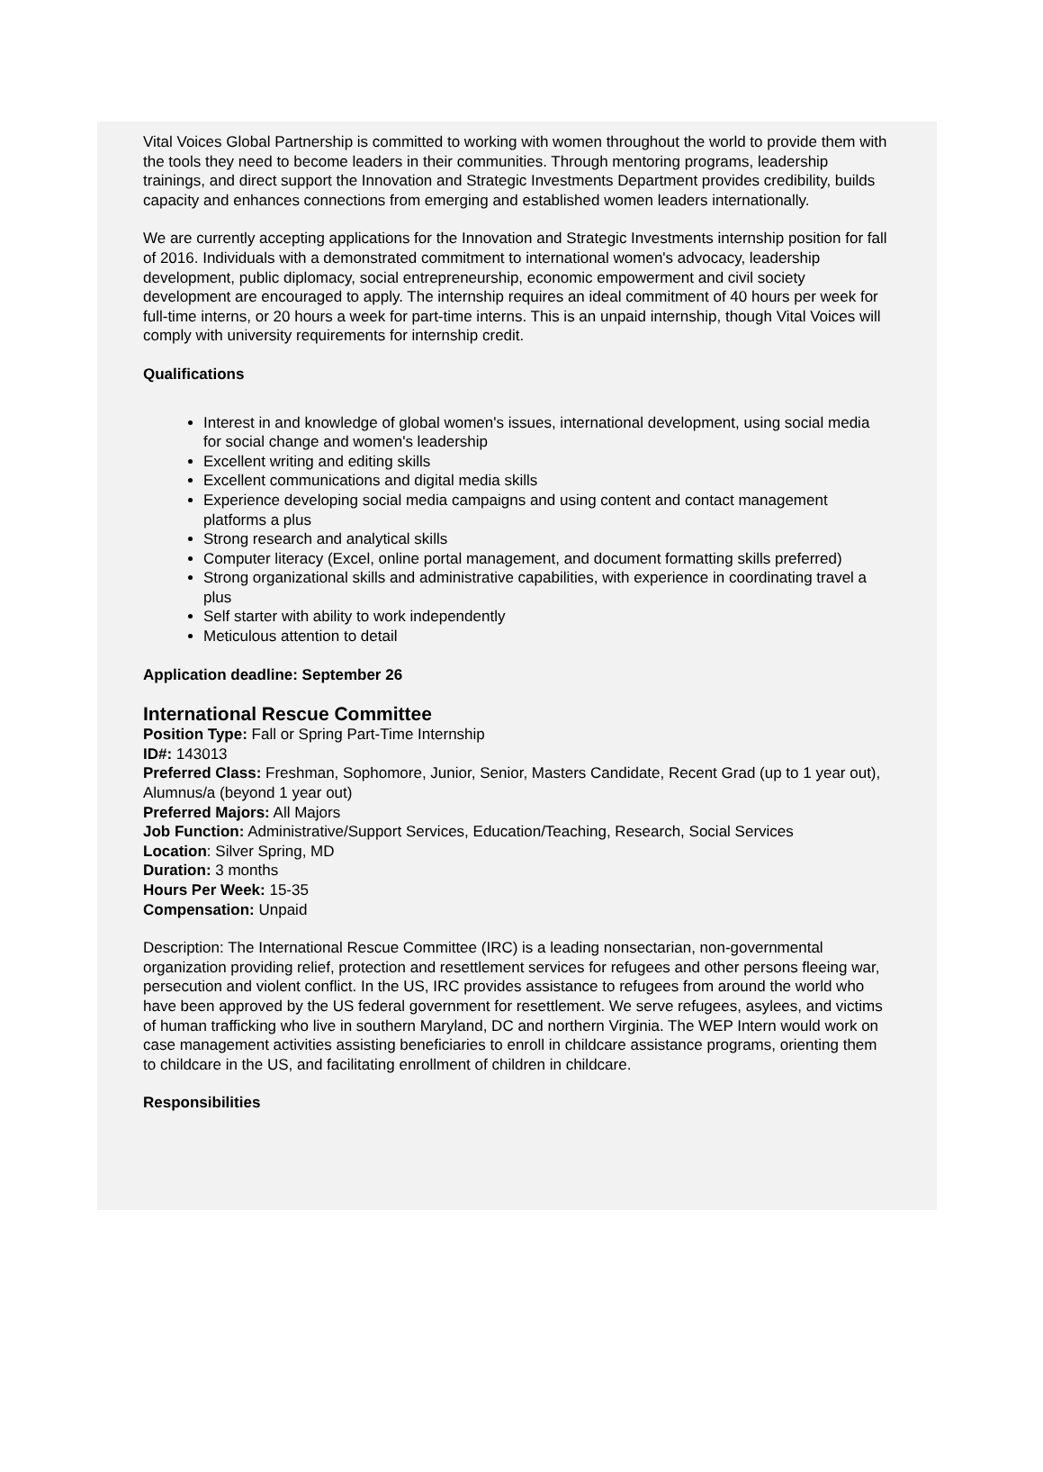Vital Voices Global Partnership is committed to working with women throughout the world to provide them with the tools they need to become leaders in their communities. Through mentoring programs, leadership trainings, and direct support the Innovation and Strategic Investments Department provides credibility, builds capacity and enhances connections from emerging and established women leaders internationally.
We are currently accepting applications for the Innovation and Strategic Investments internship position for fall of 2016. Individuals with a demonstrated commitment to international women's advocacy, leadership development, public diplomacy, social entrepreneurship, economic empowerment and civil society development are encouraged to apply. The internship requires an ideal commitment of 40 hours per week for full-time interns, or 20 hours a week for part-time interns. This is an unpaid internship, though Vital Voices will comply with university requirements for internship credit.
Qualifications
Interest in and knowledge of global women's issues, international development, using social media for social change and women's leadership
Excellent writing and editing skills
Excellent communications and digital media skills
Experience developing social media campaigns and using content and contact management platforms a plus
Strong research and analytical skills
Computer literacy (Excel, online portal management, and document formatting skills preferred)
Strong organizational skills and administrative capabilities, with experience in coordinating travel a plus
Self starter with ability to work independently
Meticulous attention to detail
Application deadline: September 26
International Rescue Committee
Position Type: Fall or Spring Part-Time Internship
ID#: 143013
Preferred Class: Freshman, Sophomore, Junior, Senior, Masters Candidate, Recent Grad (up to 1 year out), Alumnus/a (beyond 1 year out)
Preferred Majors: All Majors
Job Function: Administrative/Support Services, Education/Teaching, Research, Social Services
Location: Silver Spring, MD
Duration: 3 months
Hours Per Week: 15-35
Compensation: Unpaid
Description: The International Rescue Committee (IRC) is a leading nonsectarian, non-governmental organization providing relief, protection and resettlement services for refugees and other persons fleeing war, persecution and violent conflict. In the US, IRC provides assistance to refugees from around the world who have been approved by the US federal government for resettlement. We serve refugees, asylees, and victims of human trafficking who live in southern Maryland, DC and northern Virginia. The WEP Intern would work on case management activities assisting beneficiaries to enroll in childcare assistance programs, orienting them to childcare in the US, and facilitating enrollment of children in childcare.
Responsibilities